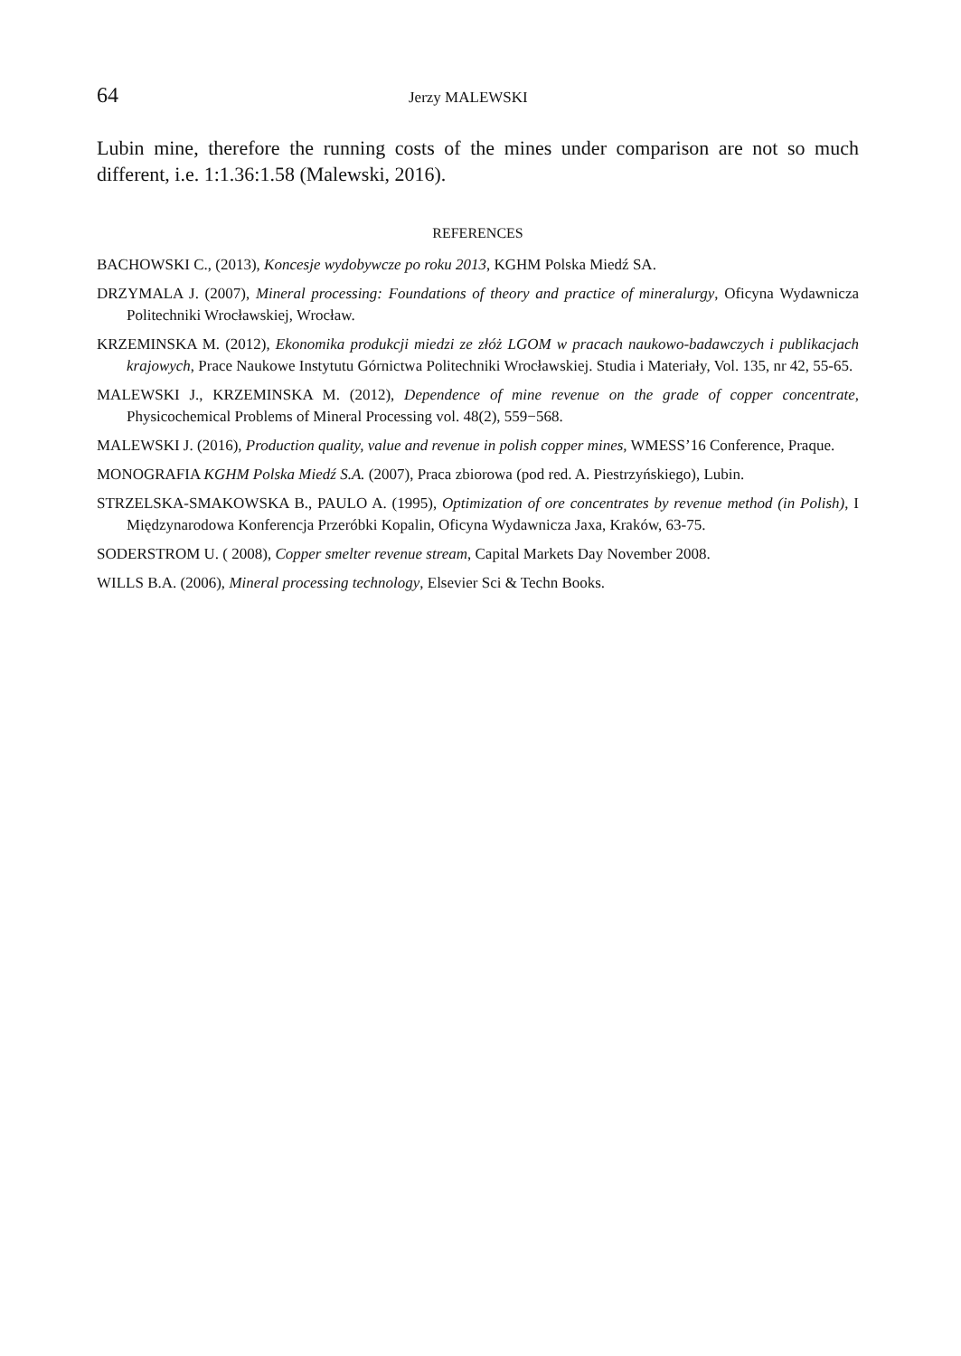64 Jerzy MALEWSKI
Lubin mine, therefore the running costs of the mines under comparison are not so much different, i.e. 1:1.36:1.58 (Malewski, 2016).
REFERENCES
BACHOWSKI C., (2013), Koncesje wydobywcze po roku 2013, KGHM Polska Miedź SA.
DRZYMALA J. (2007), Mineral processing: Foundations of theory and practice of mineralurgy, Oficyna Wydawnicza Politechniki Wrocławskiej, Wrocław.
KRZEMINSKA M. (2012), Ekonomika produkcji miedzi ze złóż LGOM w pracach naukowo-badawczych i publikacjach krajowych, Prace Naukowe Instytutu Górnictwa Politechniki Wrocławskiej. Studia i Materiały, Vol. 135, nr 42, 55-65.
MALEWSKI J., KRZEMINSKA M. (2012), Dependence of mine revenue on the grade of copper concentrate, Physicochemical Problems of Mineral Processing vol. 48(2), 559−568.
MALEWSKI J. (2016), Production quality, value and revenue in polish copper mines, WMESS’16 Conference, Praque.
MONOGRAFIA KGHM Polska Miedź S.A. (2007), Praca zbiorowa (pod red. A. Piestrzyńskiego), Lubin.
STRZELSKA-SMAKOWSKA B., PAULO A. (1995), Optimization of ore concentrates by revenue method (in Polish), I Międzynarodowa Konferencja Przeróbki Kopalin, Oficyna Wydawnicza Jaxa, Kraków, 63-75.
SODERSTROM U. ( 2008), Copper smelter revenue stream, Capital Markets Day November 2008.
WILLS B.A. (2006), Mineral processing technology, Elsevier Sci & Techn Books.